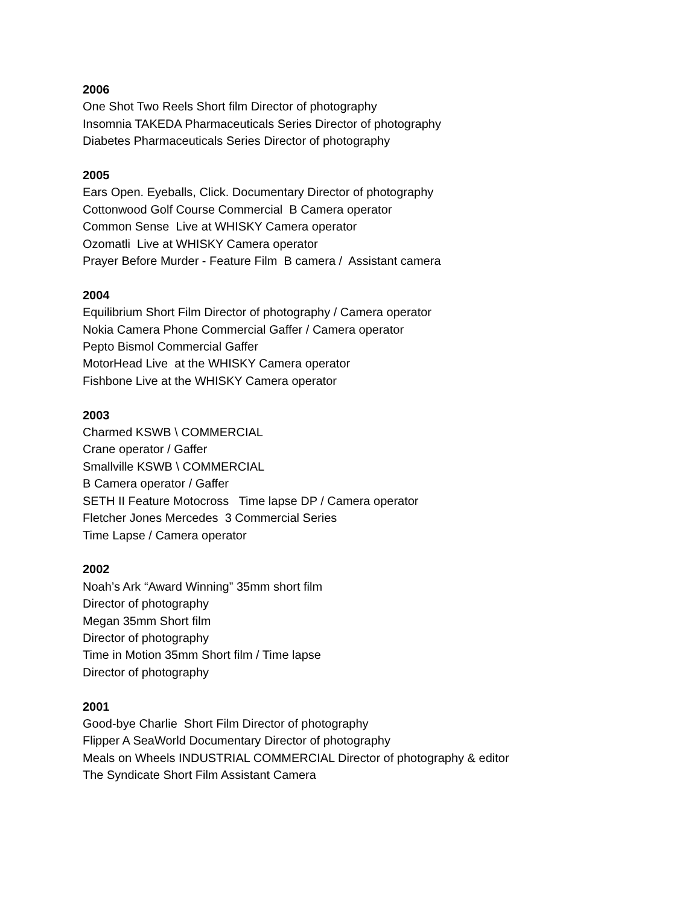2006
One Shot Two Reels Short film Director of photography
Insomnia TAKEDA Pharmaceuticals Series Director of photography
Diabetes Pharmaceuticals Series Director of photography
2005
Ears Open. Eyeballs, Click. Documentary Director of photography
Cottonwood Golf Course Commercial B Camera operator
Common Sense Live at WHISKY Camera operator
Ozomatli Live at WHISKY Camera operator
Prayer Before Murder - Feature Film B camera / Assistant camera
2004
Equilibrium Short Film Director of photography / Camera operator
Nokia Camera Phone Commercial Gaffer / Camera operator
Pepto Bismol Commercial Gaffer
MotorHead Live at the WHISKY Camera operator
Fishbone Live at the WHISKY Camera operator
2003
Charmed KSWB \ COMMERCIAL
Crane operator / Gaffer
Smallville KSWB \ COMMERCIAL
B Camera operator / Gaffer
SETH II Feature Motocross Time lapse DP / Camera operator
Fletcher Jones Mercedes 3 Commercial Series
Time Lapse / Camera operator
2002
Noah’s Ark “Award Winning” 35mm short film
Director of photography
Megan 35mm Short film
Director of photography
Time in Motion 35mm Short film / Time lapse
Director of photography
2001
Good-bye Charlie Short Film Director of photography
Flipper A SeaWorld Documentary Director of photography
Meals on Wheels INDUSTRIAL COMMERCIAL Director of photography & editor
The Syndicate Short Film Assistant Camera